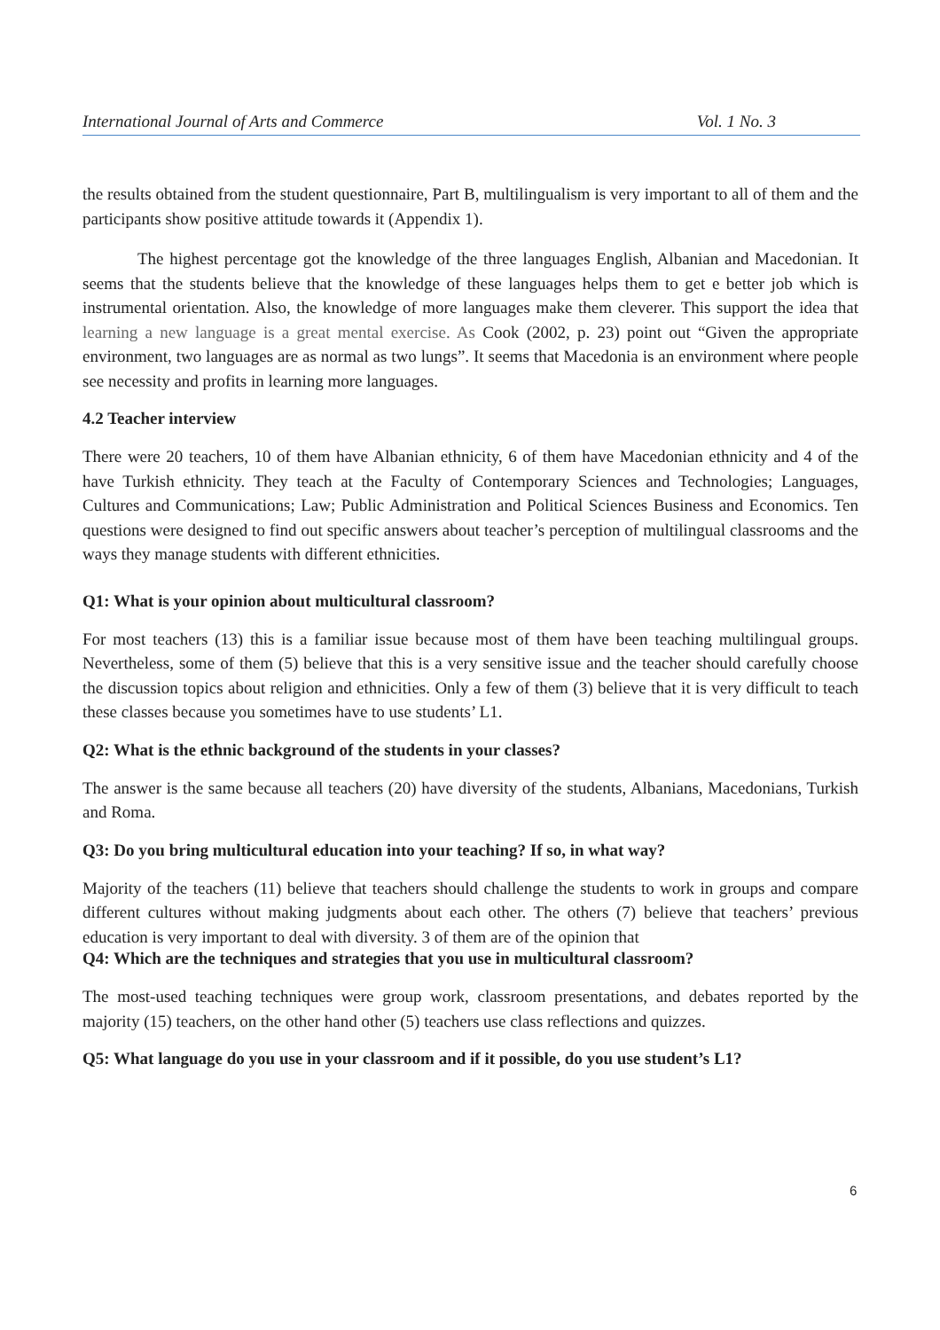International Journal of Arts and Commerce Vol. 1 No. 3
the results obtained from the student questionnaire, Part B, multilingualism is very important to all of them and the participants show positive attitude towards it (Appendix 1).
The highest percentage got the knowledge of the three languages English, Albanian and Macedonian. It seems that the students believe that the knowledge of these languages helps them to get e better job which is instrumental orientation. Also, the knowledge of more languages make them cleverer. This support the idea that learning a new language is a great mental exercise. As Cook (2002, p. 23) point out “Given the appropriate environment, two languages are as normal as two lungs”. It seems that Macedonia is an environment where people see necessity and profits in learning more languages.
4.2 Teacher interview
There were 20 teachers, 10 of them have Albanian ethnicity, 6 of them have Macedonian ethnicity and 4 of the have Turkish ethnicity. They teach at the Faculty of Contemporary Sciences and Technologies; Languages, Cultures and Communications; Law; Public Administration and Political Sciences Business and Economics. Ten questions were designed to find out specific answers about teacher’s perception of multilingual classrooms and the ways they manage students with different ethnicities.
Q1: What is your opinion about multicultural classroom?
For most teachers (13) this is a familiar issue because most of them have been teaching multilingual groups. Nevertheless, some of them (5) believe that this is a very sensitive issue and the teacher should carefully choose the discussion topics about religion and ethnicities. Only a few of them (3) believe that it is very difficult to teach these classes because you sometimes have to use students’ L1.
Q2: What is the ethnic background of the students in your classes?
The answer is the same because all teachers (20) have diversity of the students, Albanians, Macedonians, Turkish and Roma.
Q3: Do you bring multicultural education into your teaching? If so, in what way?
Majority of the teachers (11) believe that teachers should challenge the students to work in groups and compare different cultures without making judgments about each other. The others (7) believe that teachers’ previous education is very important to deal with diversity. 3 of them are of the opinion that
Q4: Which are the techniques and strategies that you use in multicultural classroom?
The most-used teaching techniques were group work, classroom presentations, and debates reported by the majority (15) teachers, on the other hand other (5) teachers use class reflections and quizzes.
Q5: What language do you use in your classroom and if it possible, do you use student’s L1?
6